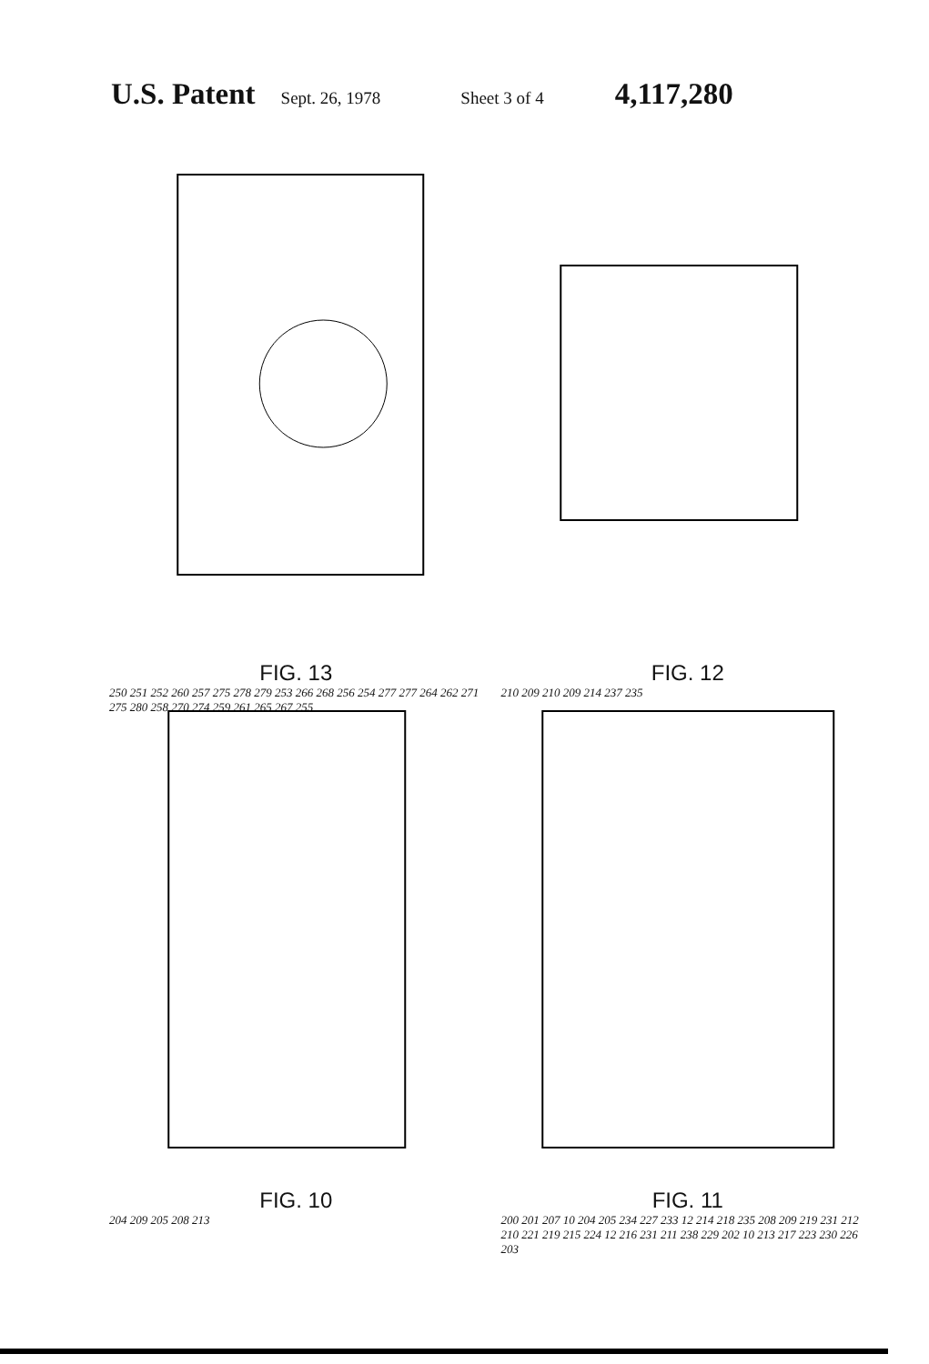U.S. Patent Sept. 26, 1978 Sheet 3 of 4 4,117,280
FIG. 13
250 251 252 260 257 275 278 279 253 266 268 256 254 277 277 264 262 271 275 280 258 270 274 259 261 265 267 255
FIG. 12
210 209 210 209 214 237 235
FIG. 10
204 209 205 208 213
FIG. 11
200 201 207 10 204 205 234 227 233 12 214 218 235 208 209 219 231 212 210 221 219 215 224 12 216 231 211 238 229 202 10 213 217 223 230 226 203